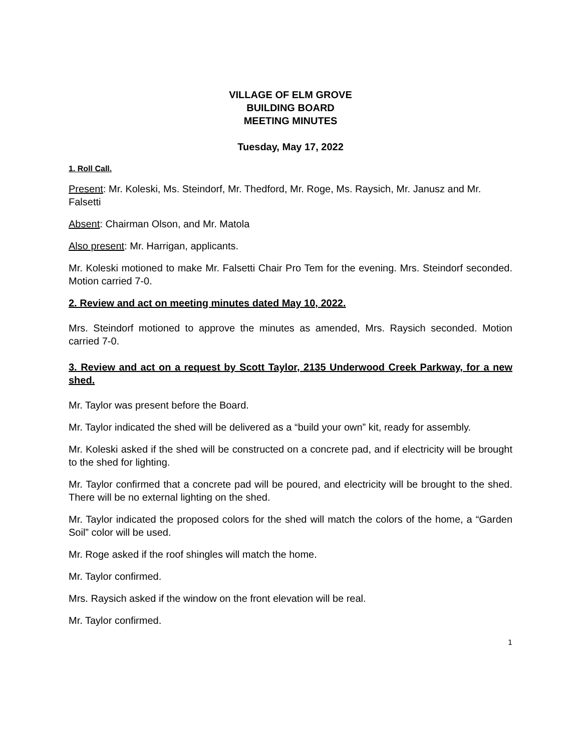VILLAGE OF ELM GROVE
BUILDING BOARD
MEETING MINUTES
Tuesday, May 17, 2022
1. Roll Call.
Present: Mr. Koleski, Ms. Steindorf, Mr. Thedford, Mr. Roge, Ms. Raysich, Mr. Janusz and Mr. Falsetti
Absent: Chairman Olson, and Mr. Matola
Also present: Mr. Harrigan, applicants.
Mr. Koleski motioned to make Mr. Falsetti Chair Pro Tem for the evening. Mrs. Steindorf seconded. Motion carried 7-0.
2. Review and act on meeting minutes dated May 10, 2022.
Mrs. Steindorf motioned to approve the minutes as amended, Mrs. Raysich seconded. Motion carried 7-0.
3. Review and act on a request by Scott Taylor, 2135 Underwood Creek Parkway, for a new shed.
Mr. Taylor was present before the Board.
Mr. Taylor indicated the shed will be delivered as a “build your own” kit, ready for assembly.
Mr. Koleski asked if the shed will be constructed on a concrete pad, and if electricity will be brought to the shed for lighting.
Mr. Taylor confirmed that a concrete pad will be poured, and electricity will be brought to the shed. There will be no external lighting on the shed.
Mr. Taylor indicated the proposed colors for the shed will match the colors of the home, a “Garden Soil” color will be used.
Mr. Roge asked if the roof shingles will match the home.
Mr. Taylor confirmed.
Mrs. Raysich asked if the window on the front elevation will be real.
Mr. Taylor confirmed.
1